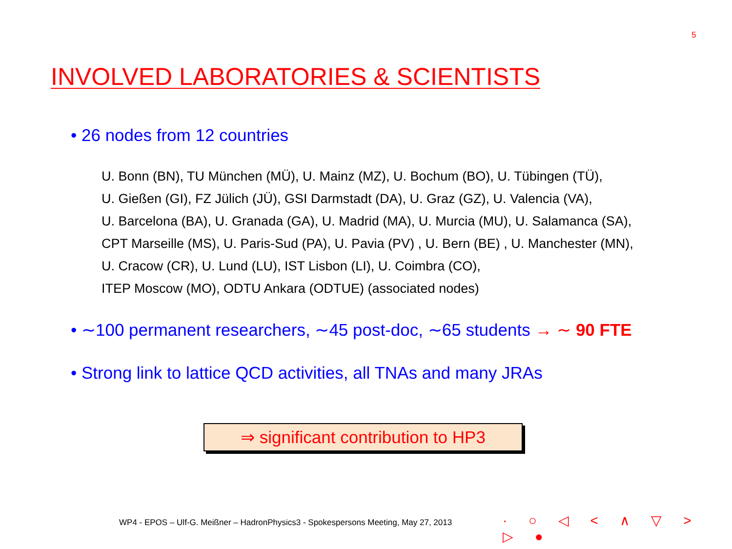5
INVOLVED LABORATORIES & SCIENTISTS
• 26 nodes from 12 countries
U. Bonn (BN), TU München (MÜ), U. Mainz (MZ), U. Bochum (BO), U. Tübingen (TÜ),
U. Gießen (GI), FZ Jülich (JÜ), GSI Darmstadt (DA), U. Graz (GZ), U. Valencia (VA),
U. Barcelona (BA), U. Granada (GA), U. Madrid (MA), U. Murcia (MU), U. Salamanca (SA),
CPT Marseille (MS), U. Paris-Sud (PA), U. Pavia (PV) , U. Bern (BE) , U. Manchester (MN),
U. Cracow (CR), U. Lund (LU), IST Lisbon (LI), U. Coimbra (CO),
ITEP Moscow (MO), ODTU Ankara (ODTUE) (associated nodes)
• ∼100 permanent researchers, ∼45 post-doc, ∼65 students → ∼ 90 FTE
• Strong link to lattice QCD activities, all TNAs and many JRAs
⇒ significant contribution to HP3
WP4 - EPOS – Ulf-G. Meißner – HadronPhysics3 - Spokespersons Meeting, May 27, 2013
· ○ ◁ < ∧ ▽ > ▷ ●